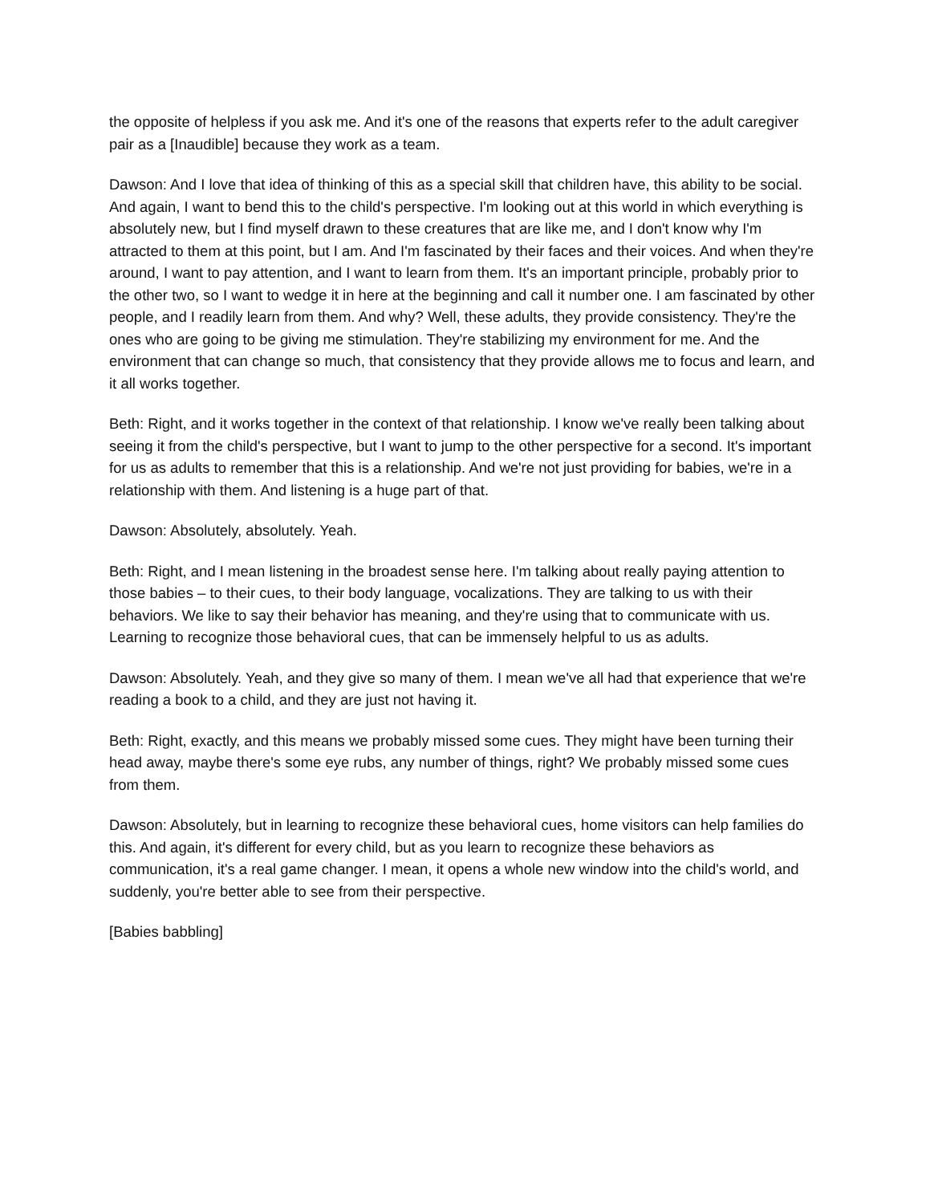the opposite of helpless if you ask me. And it's one of the reasons that experts refer to the adult caregiver pair as a [Inaudible] because they work as a team.
Dawson: And I love that idea of thinking of this as a special skill that children have, this ability to be social. And again, I want to bend this to the child's perspective. I'm looking out at this world in which everything is absolutely new, but I find myself drawn to these creatures that are like me, and I don't know why I'm attracted to them at this point, but I am. And I'm fascinated by their faces and their voices. And when they're around, I want to pay attention, and I want to learn from them. It's an important principle, probably prior to the other two, so I want to wedge it in here at the beginning and call it number one. I am fascinated by other people, and I readily learn from them. And why? Well, these adults, they provide consistency. They're the ones who are going to be giving me stimulation. They're stabilizing my environment for me. And the environment that can change so much, that consistency that they provide allows me to focus and learn, and it all works together.
Beth: Right, and it works together in the context of that relationship. I know we've really been talking about seeing it from the child's perspective, but I want to jump to the other perspective for a second. It's important for us as adults to remember that this is a relationship. And we're not just providing for babies, we're in a relationship with them. And listening is a huge part of that.
Dawson: Absolutely, absolutely. Yeah.
Beth: Right, and I mean listening in the broadest sense here. I'm talking about really paying attention to those babies – to their cues, to their body language, vocalizations. They are talking to us with their behaviors. We like to say their behavior has meaning, and they're using that to communicate with us. Learning to recognize those behavioral cues, that can be immensely helpful to us as adults.
Dawson: Absolutely. Yeah, and they give so many of them. I mean we've all had that experience that we're reading a book to a child, and they are just not having it.
Beth: Right, exactly, and this means we probably missed some cues. They might have been turning their head away, maybe there's some eye rubs, any number of things, right? We probably missed some cues from them.
Dawson: Absolutely, but in learning to recognize these behavioral cues, home visitors can help families do this. And again, it's different for every child, but as you learn to recognize these behaviors as communication, it's a real game changer. I mean, it opens a whole new window into the child's world, and suddenly, you're better able to see from their perspective.
[Babies babbling]